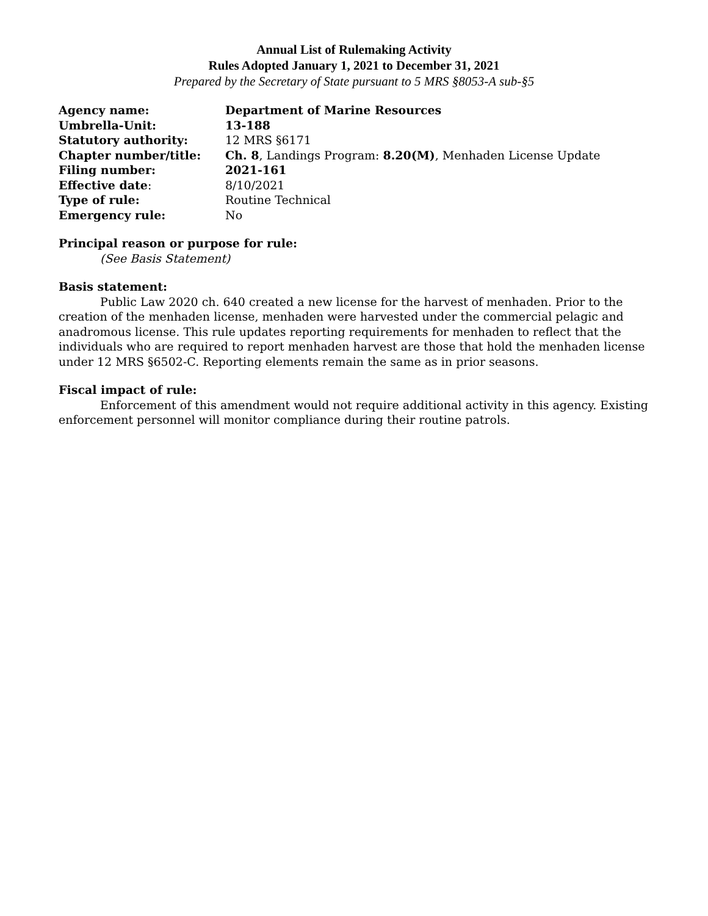Annual List of Rulemaking Activity
Rules Adopted January 1, 2021 to December 31, 2021
Prepared by the Secretary of State pursuant to 5 MRS §8053-A sub-§5
| Agency name: | Department of Marine Resources |
| Umbrella-Unit: | 13-188 |
| Statutory authority: | 12 MRS §6171 |
| Chapter number/title: | Ch. 8 , Landings Program: 8.20(M) , Menhaden License Update |
| Filing number: | 2021-161 |
| Effective date : | 8/10/2021 |
| Type of rule: | Routine Technical |
| Emergency rule: | No |
Principal reason or purpose for rule:
(See Basis Statement)
Basis statement:
Public Law 2020 ch. 640 created a new license for the harvest of menhaden. Prior to the creation of the menhaden license, menhaden were harvested under the commercial pelagic and anadromous license. This rule updates reporting requirements for menhaden to reflect that the individuals who are required to report menhaden harvest are those that hold the menhaden license under 12 MRS §6502-C. Reporting elements remain the same as in prior seasons.
Fiscal impact of rule:
Enforcement of this amendment would not require additional activity in this agency. Existing enforcement personnel will monitor compliance during their routine patrols.